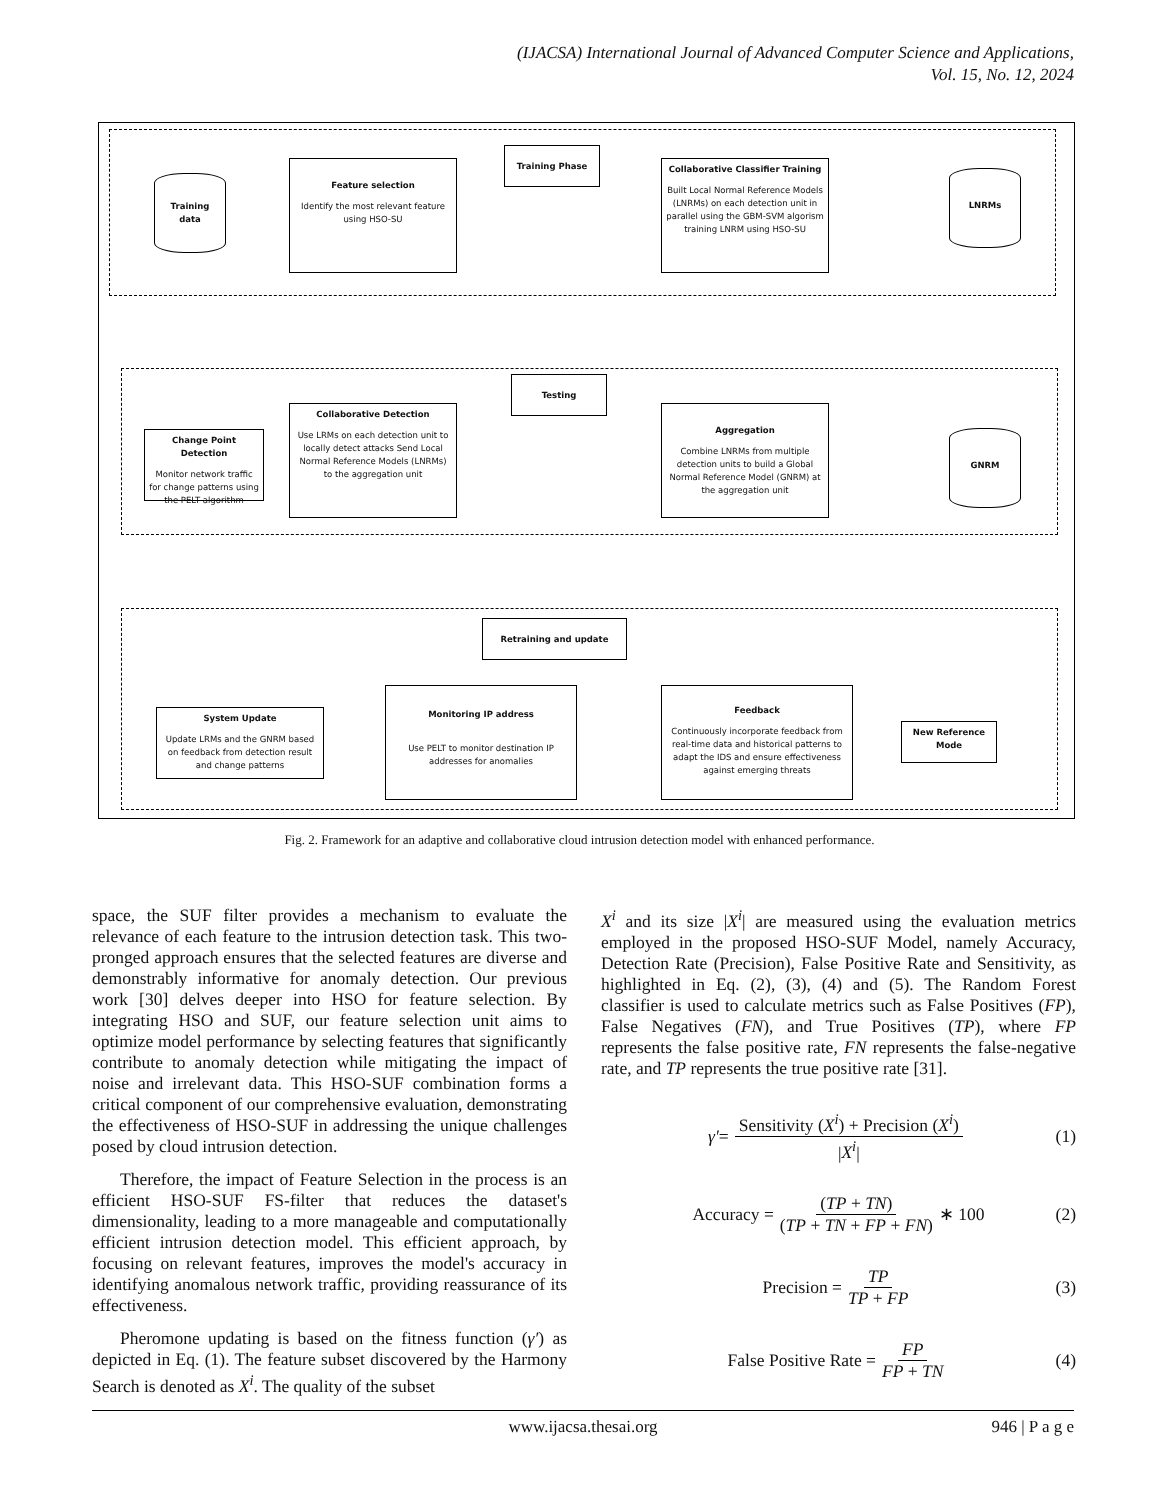(IJACSA) International Journal of Advanced Computer Science and Applications,
Vol. 15, No. 12, 2024
Training data
Feature selection
Identify the most relevant feature using HSO-SU
Training Phase
Collaborative Classifier Training
Built Local Normal Reference Models (LNRMs) on each detection unit in parallel using the GBM-SVM algorism training LNRM using HSO-SU
LNRMs
Testing
Change Point Detection
Monitor network traffic for change patterns using the PELT algorithm
Collaborative Detection
Use LRMs on each detection unit to locally detect attacks Send Local Normal Reference Models (LNRMs) to the aggregation unit
Aggregation
Combine LNRMs from multiple detection units to build a Global Normal Reference Model (GNRM) at the aggregation unit
GNRM
Retraining and update
System Update
Update LRMs and the GNRM based on feedback from detection result and change patterns
Monitoring IP address
Use PELT to monitor destination IP addresses for anomalies
Feedback
Continuously incorporate feedback from real-time data and historical patterns to adapt the IDS and ensure effectiveness against emerging threats
New Reference Mode
Fig. 2. Framework for an adaptive and collaborative cloud intrusion detection model with enhanced performance.
space, the SUF filter provides a mechanism to evaluate the relevance of each feature to the intrusion detection task. This two-pronged approach ensures that the selected features are diverse and demonstrably informative for anomaly detection. Our previous work [30] delves deeper into HSO for feature selection. By integrating HSO and SUF, our feature selection unit aims to optimize model performance by selecting features that significantly contribute to anomaly detection while mitigating the impact of noise and irrelevant data. This HSO-SUF combination forms a critical component of our comprehensive evaluation, demonstrating the effectiveness of HSO-SUF in addressing the unique challenges posed by cloud intrusion detection.
Therefore, the impact of Feature Selection in the process is an efficient HSO-SUF FS-filter that reduces the dataset's dimensionality, leading to a more manageable and computationally efficient intrusion detection model. This efficient approach, by focusing on relevant features, improves the model's accuracy in identifying anomalous network traffic, providing reassurance of its effectiveness.
Pheromone updating is based on the fitness function (γ′) as depicted in Eq. (1). The feature subset discovered by the Harmony Search is denoted as X<sup>i</sup>. The quality of the subset
X<sup>i</sup> and its size |X<sup>i</sup>| are measured using the evaluation metrics employed in the proposed HSO-SUF Model, namely Accuracy, Detection Rate (Precision), False Positive Rate and Sensitivity, as highlighted in Eq. (2), (3), (4) and (5). The Random Forest classifier is used to calculate metrics such as False Positives (FP), False Negatives (FN), and True Positives (TP), where FP represents the false positive rate, FN represents the false-negative rate, and TP represents the true positive rate [31].
γ′ = Sensitivity (X<sup>i</sup>) + Precision (X<sup>i</sup>) |X<sup>i</sup>| (1)
Accuracy = (TP + TN) (TP + TN + FP + FN) ∗ 100 (2)
Precision = TP TP + FP (3)
False Positive Rate = FP FP + TN (4)
www.ijacsa.thesai.org 946 | P a g e